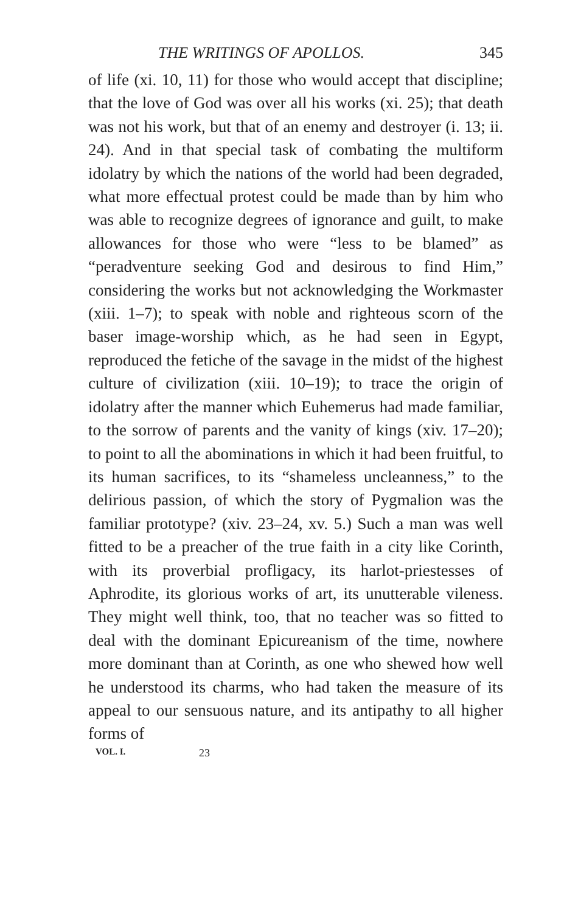THE WRITINGS OF APOLLOS. 345
of life (xi. 10, 11) for those who would accept that discipline; that the love of God was over all his works (xi. 25); that death was not his work, but that of an enemy and destroyer (i. 13; ii. 24). And in that special task of combating the multiform idolatry by which the nations of the world had been degraded, what more effectual protest could be made than by him who was able to recognize degrees of ignorance and guilt, to make allowances for those who were “less to be blamed” as “peradventure seeking God and desirous to find Him,” considering the works but not acknowledging the Workmaster (xiii. 1–7); to speak with noble and righteous scorn of the baser image-worship which, as he had seen in Egypt, reproduced the fetiche of the savage in the midst of the highest culture of civilization (xiii. 10–19); to trace the origin of idolatry after the manner which Euhemerus had made familiar, to the sorrow of parents and the vanity of kings (xiv. 17–20); to point to all the abominations in which it had been fruitful, to its human sacrifices, to its “shameless uncleanness,” to the delirious passion, of which the story of Pygmalion was the familiar prototype? (xiv. 23–24, xv. 5.) Such a man was well fitted to be a preacher of the true faith in a city like Corinth, with its proverbial profligacy, its harlot-priestesses of Aphrodite, its glorious works of art, its unutterable vileness. They might well think, too, that no teacher was so fitted to deal with the dominant Epicureanism of the time, nowhere more dominant than at Corinth, as one who shewed how well he understood its charms, who had taken the measure of its appeal to our sensuous nature, and its antipathy to all higher forms of
VOL. I. 23